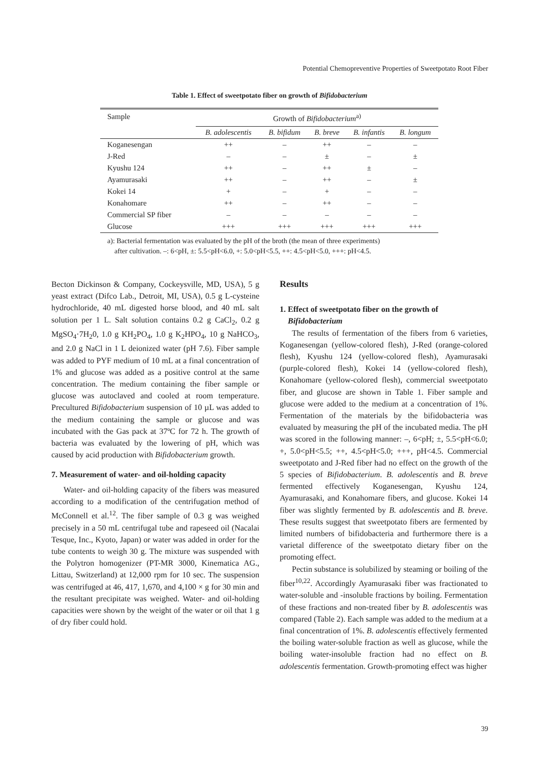Potential Chemopreventive Properties of Sweetpotato Root Fiber
Table 1. Effect of sweetpotato fiber on growth of Bifidobacterium
| Sample | Growth of Bifidobacterium<sup>a)</sup> | | | | |
| --- | --- | --- | --- | --- | --- |
| | B. adolescentis | B. bifidum | B. breve | B. infantis | B. longum |
| Koganesengan | ++ | – | ++ | – | – |
| J-Red | – | – | ± | – | ± |
| Kyushu 124 | ++ | – | ++ | ± | – |
| Ayamurasaki | ++ | – | ++ | – | ± |
| Kokei 14 | + | – | + | – | – |
| Konahomare | ++ | – | ++ | – | – |
| Commercial SP fiber | – | – | – | – | – |
| Glucose | +++ | +++ | +++ | +++ | +++ |
a): Bacterial fermentation was evaluated by the pH of the broth (the mean of three experiments)
after cultivation. –: 6<pH, ±: 5.5<pH<6.0, +: 5.0<pH<5.5, ++: 4.5<pH<5.0, +++: pH<4.5.
Becton Dickinson & Company, Cockeysville, MD, USA), 5 g yeast extract (Difco Lab., Detroit, MI, USA), 0.5 g L-cysteine hydrochloride, 40 mL digested horse blood, and 40 mL salt solution per 1 L. Salt solution contains 0.2 g CaCl<sub>2</sub>, 0.2 g MgSO<sub>4</sub>·7H<sub>2</sub>0, 1.0 g KH<sub>2</sub>PO<sub>4</sub>, 1.0 g K<sub>2</sub>HPO<sub>4</sub>, 10 g NaHCO<sub>3</sub>, and 2.0 g NaCl in 1 L deionized water (pH 7.6). Fiber sample was added to PYF medium of 10 mL at a final concentration of 1% and glucose was added as a positive control at the same concentration. The medium containing the fiber sample or glucose was autoclaved and cooled at room temperature. Precultured Bifidobacterium suspension of 10 µL was added to the medium containing the sample or glucose and was incubated with the Gas pack at 37ºC for 72 h. The growth of bacteria was evaluated by the lowering of pH, which was caused by acid production with Bifidobacterium growth.
7. Measurement of water- and oil-holding capacity
Water- and oil-holding capacity of the fibers was measured according to a modification of the centrifugation method of McConnell et al.<sup>12</sup>. The fiber sample of 0.3 g was weighed precisely in a 50 mL centrifugal tube and rapeseed oil (Nacalai Tesque, Inc., Kyoto, Japan) or water was added in order for the tube contents to weigh 30 g. The mixture was suspended with the Polytron homogenizer (PT-MR 3000, Kinematica AG., Littau, Switzerland) at 12,000 rpm for 10 sec. The suspension was centrifuged at 46, 417, 1,670, and 4,100 × g for 30 min and the resultant precipitate was weighed. Water- and oil-holding capacities were shown by the weight of the water or oil that 1 g of dry fiber could hold.
Results
1. Effect of sweetpotato fiber on the growth of
Bifidobacterium
The results of fermentation of the fibers from 6 varieties, Koganesengan (yellow-colored flesh), J-Red (orange-colored flesh), Kyushu 124 (yellow-colored flesh), Ayamurasaki (purple-colored flesh), Kokei 14 (yellow-colored flesh), Konahomare (yellow-colored flesh), commercial sweetpotato fiber, and glucose are shown in Table 1. Fiber sample and glucose were added to the medium at a concentration of 1%. Fermentation of the materials by the bifidobacteria was evaluated by measuring the pH of the incubated media. The pH was scored in the following manner: –, 6<pH; ±, 5.5<pH<6.0; +, 5.0<pH<5.5; ++, 4.5<pH<5.0; +++, pH<4.5. Commercial sweetpotato and J-Red fiber had no effect on the growth of the 5 species of Bifidobacterium. B. adolescentis and B. breve fermented effectively Koganesengan, Kyushu 124, Ayamurasaki, and Konahomare fibers, and glucose. Kokei 14 fiber was slightly fermented by B. adolescentis and B. breve. These results suggest that sweetpotato fibers are fermented by limited numbers of bifidobacteria and furthermore there is a varietal difference of the sweetpotato dietary fiber on the promoting effect.
Pectin substance is solubilized by steaming or boiling of the fiber<sup>10,22</sup>. Accordingly Ayamurasaki fiber was fractionated to water-soluble and -insoluble fractions by boiling. Fermentation of these fractions and non-treated fiber by B. adolescentis was compared (Table 2). Each sample was added to the medium at a final concentration of 1%. B. adolescentis effectively fermented the boiling water-soluble fraction as well as glucose, while the boiling water-insoluble fraction had no effect on B. adolescentis fermentation. Growth-promoting effect was higher
39